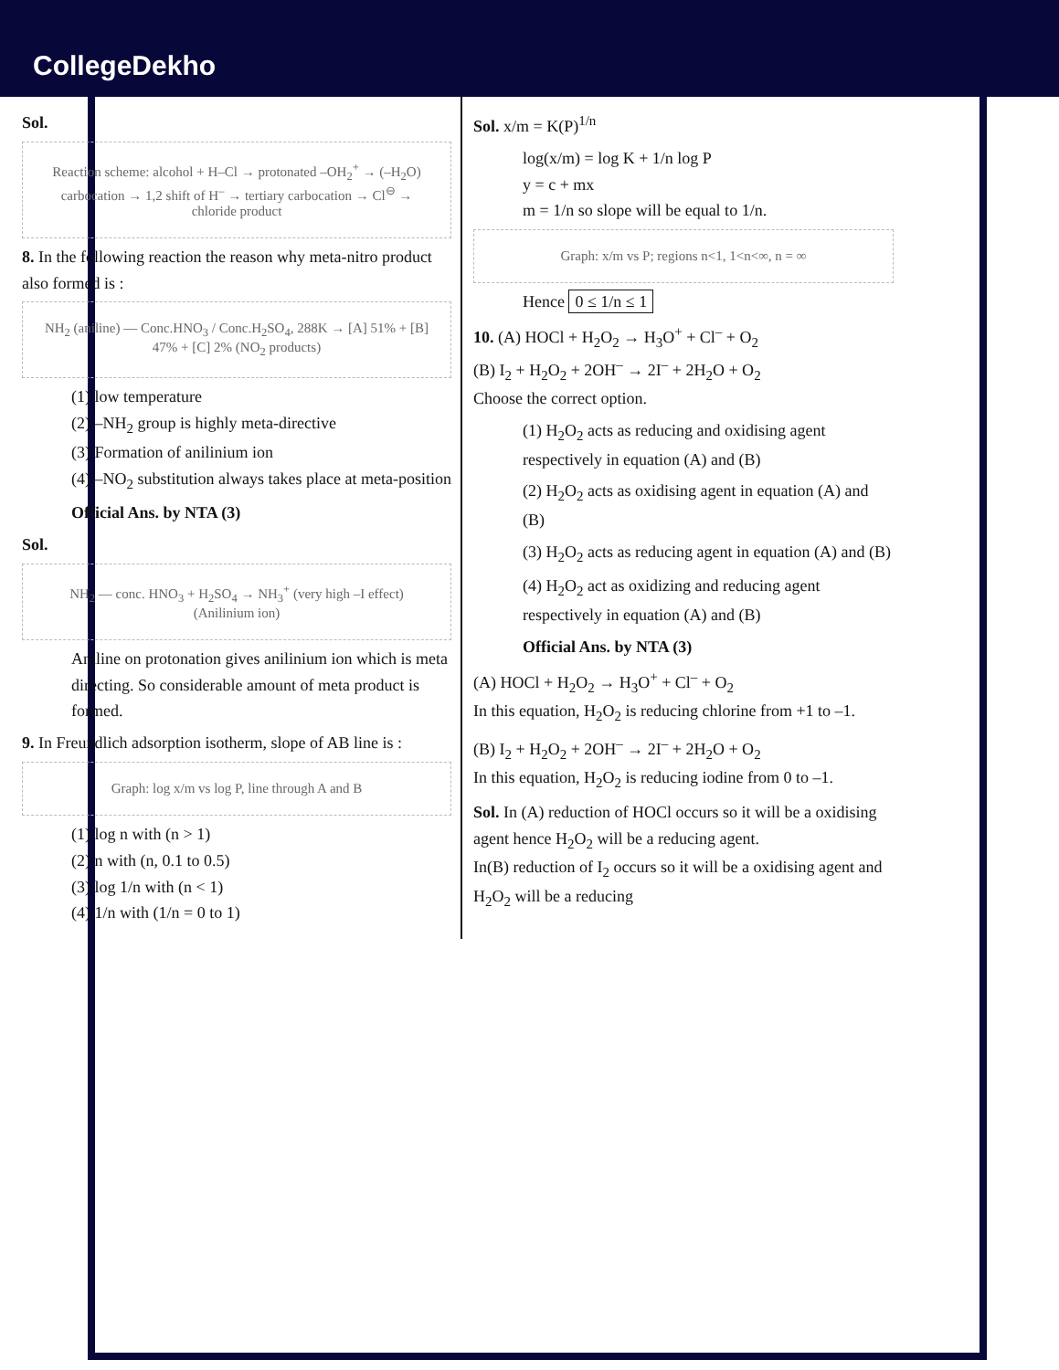CollegeDekho
Sol.
Reaction scheme: alcohol + H–Cl → protonated –OH<sub>2</sub><sup>+</sup> → (–H<sub>2</sub>O) carbocation → 1,2 shift of H<sup>–</sup> → tertiary carbocation → Cl<sup>⊖</sup> → chloride product
8. In the following reaction the reason why meta-nitro product also formed is :
NH<sub>2</sub> (aniline) — Conc.HNO<sub>3</sub> / Conc.H<sub>2</sub>SO<sub>4</sub>, 288K → [A] 51% + [B] 47% + [C] 2% (NO<sub>2</sub> products)
(1) low temperature
(2) –NH<sub>2</sub> group is highly meta-directive
(3) Formation of anilinium ion
(4) –NO<sub>2</sub> substitution always takes place at meta-position
Official Ans. by NTA (3)
Sol.
NH<sub>2</sub> — conc. HNO<sub>3</sub> + H<sub>2</sub>SO<sub>4</sub> → NH<sub>3</sub><sup>+</sup> (very high –I effect)
(Anilinium ion)
Aniline on protonation gives anilinium ion which is meta directing. So considerable amount of meta product is formed.
9. In Freundlich adsorption isotherm, slope of AB line is :
Graph: log x/m vs log P, line through A and B
(1) log n with (n > 1)
(2) n with (n, 0.1 to 0.5)
(3) log 1/n with (n < 1)
(4) 1/n with (1/n = 0 to 1)
Sol. x/m = K(P)<sup>1/n</sup>
log(x/m) = log K + 1/n log P
y = c + mx
m = 1/n so slope will be equal to 1/n.
Graph: x/m vs P; regions n<1, 1<n<∞, n = ∞
Hence 0 ≤ 1/n ≤ 1
10. (A) HOCl + H<sub>2</sub>O<sub>2</sub> → H<sub>3</sub>O<sup>+</sup> + Cl<sup>–</sup> + O<sub>2</sub>
(B) I<sub>2</sub> + H<sub>2</sub>O<sub>2</sub> + 2OH<sup>–</sup> → 2I<sup>–</sup> + 2H<sub>2</sub>O + O<sub>2</sub>
Choose the correct option.
(1) H<sub>2</sub>O<sub>2</sub> acts as reducing and oxidising agent respectively in equation (A) and (B)
(2) H<sub>2</sub>O<sub>2</sub> acts as oxidising agent in equation (A) and (B)
(3) H<sub>2</sub>O<sub>2</sub> acts as reducing agent in equation (A) and (B)
(4) H<sub>2</sub>O<sub>2</sub> act as oxidizing and reducing agent respectively in equation (A) and (B)
Official Ans. by NTA (3)
(A) HOCl + H<sub>2</sub>O<sub>2</sub> → H<sub>3</sub>O<sup>+</sup> + Cl<sup>–</sup> + O<sub>2</sub>
In this equation, H<sub>2</sub>O<sub>2</sub> is reducing chlorine from +1 to –1.
(B) I<sub>2</sub> + H<sub>2</sub>O<sub>2</sub> + 2OH<sup>–</sup> → 2I<sup>–</sup> + 2H<sub>2</sub>O + O<sub>2</sub>
In this equation, H<sub>2</sub>O<sub>2</sub> is reducing iodine from 0 to –1.
Sol. In (A) reduction of HOCl occurs so it will be a oxidising agent hence H<sub>2</sub>O<sub>2</sub> will be a reducing agent.
In(B) reduction of I<sub>2</sub> occurs so it will be a oxidising agent and H<sub>2</sub>O<sub>2</sub> will be a reducing